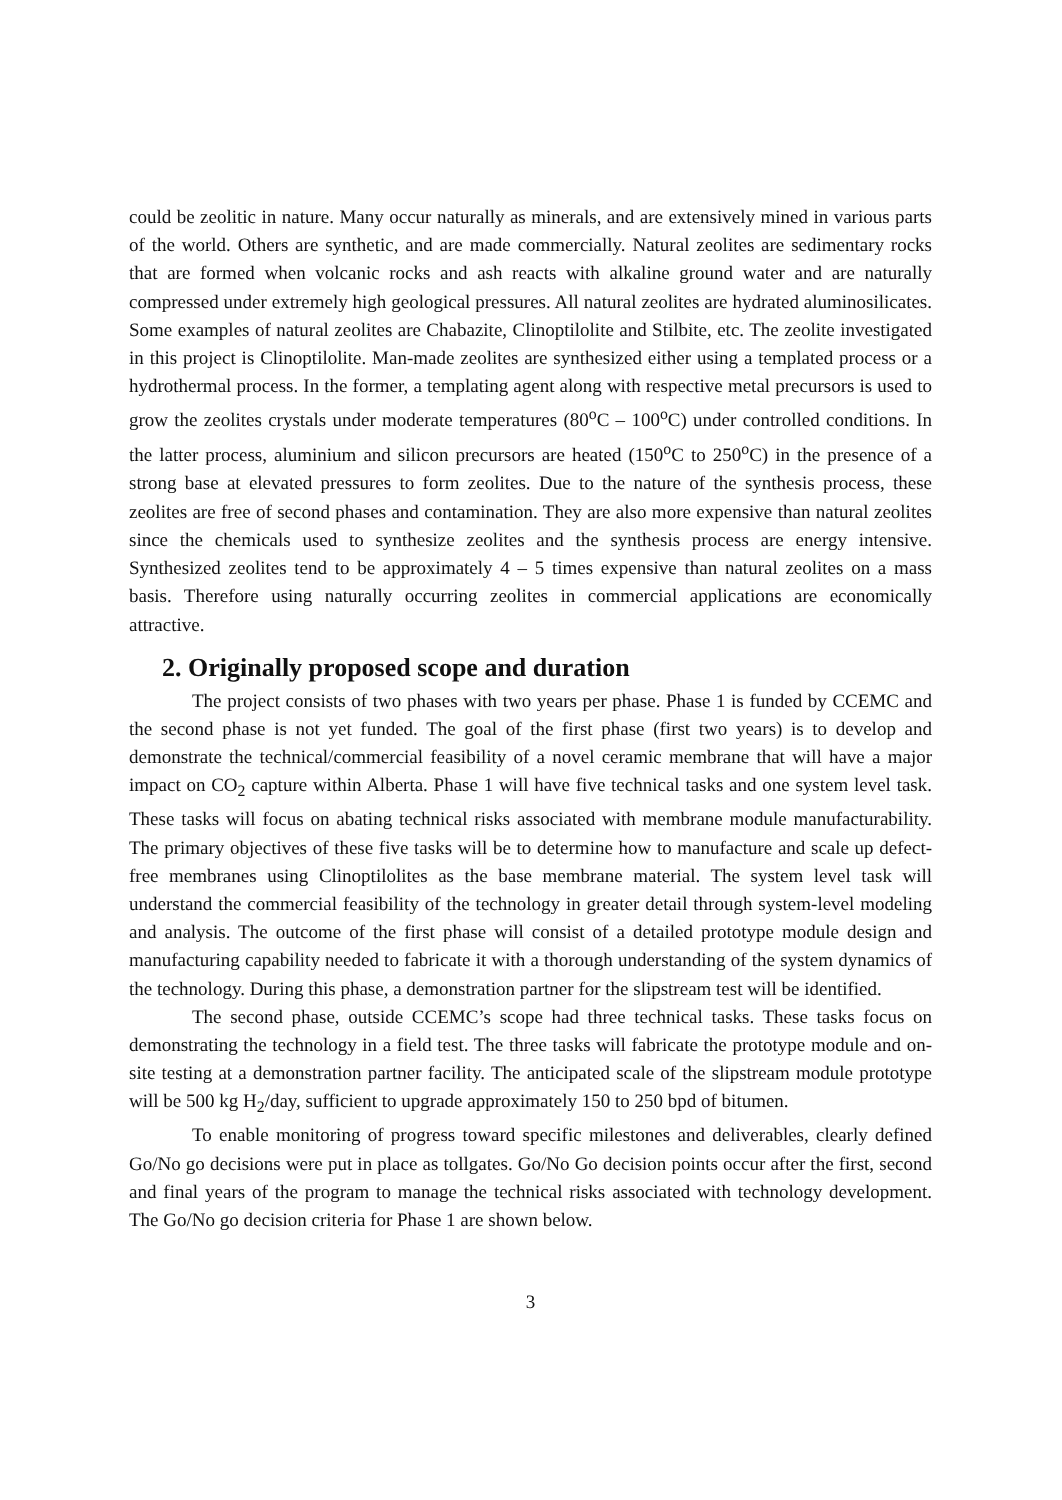could be zeolitic in nature. Many occur naturally as minerals, and are extensively mined in various parts of the world. Others are synthetic, and are made commercially. Natural zeolites are sedimentary rocks that are formed when volcanic rocks and ash reacts with alkaline ground water and are naturally compressed under extremely high geological pressures. All natural zeolites are hydrated aluminosilicates. Some examples of natural zeolites are Chabazite, Clinoptilolite and Stilbite, etc. The zeolite investigated in this project is Clinoptilolite. Man-made zeolites are synthesized either using a templated process or a hydrothermal process. In the former, a templating agent along with respective metal precursors is used to grow the zeolites crystals under moderate temperatures (80<sup>o</sup>C – 100<sup>o</sup>C) under controlled conditions. In the latter process, aluminium and silicon precursors are heated (150<sup>o</sup>C to 250<sup>o</sup>C) in the presence of a strong base at elevated pressures to form zeolites. Due to the nature of the synthesis process, these zeolites are free of second phases and contamination. They are also more expensive than natural zeolites since the chemicals used to synthesize zeolites and the synthesis process are energy intensive. Synthesized zeolites tend to be approximately 4 – 5 times expensive than natural zeolites on a mass basis. Therefore using naturally occurring zeolites in commercial applications are economically attractive.
2. Originally proposed scope and duration
The project consists of two phases with two years per phase. Phase 1 is funded by CCEMC and the second phase is not yet funded. The goal of the first phase (first two years) is to develop and demonstrate the technical/commercial feasibility of a novel ceramic membrane that will have a major impact on CO<sub>2</sub> capture within Alberta. Phase 1 will have five technical tasks and one system level task. These tasks will focus on abating technical risks associated with membrane module manufacturability. The primary objectives of these five tasks will be to determine how to manufacture and scale up defect-free membranes using Clinoptilolites as the base membrane material. The system level task will understand the commercial feasibility of the technology in greater detail through system-level modeling and analysis. The outcome of the first phase will consist of a detailed prototype module design and manufacturing capability needed to fabricate it with a thorough understanding of the system dynamics of the technology. During this phase, a demonstration partner for the slipstream test will be identified.
The second phase, outside CCEMC’s scope had three technical tasks. These tasks focus on demonstrating the technology in a field test. The three tasks will fabricate the prototype module and on-site testing at a demonstration partner facility. The anticipated scale of the slipstream module prototype will be 500 kg H<sub>2</sub>/day, sufficient to upgrade approximately 150 to 250 bpd of bitumen.
To enable monitoring of progress toward specific milestones and deliverables, clearly defined Go/No go decisions were put in place as tollgates. Go/No Go decision points occur after the first, second and final years of the program to manage the technical risks associated with technology development. The Go/No go decision criteria for Phase 1 are shown below.
3